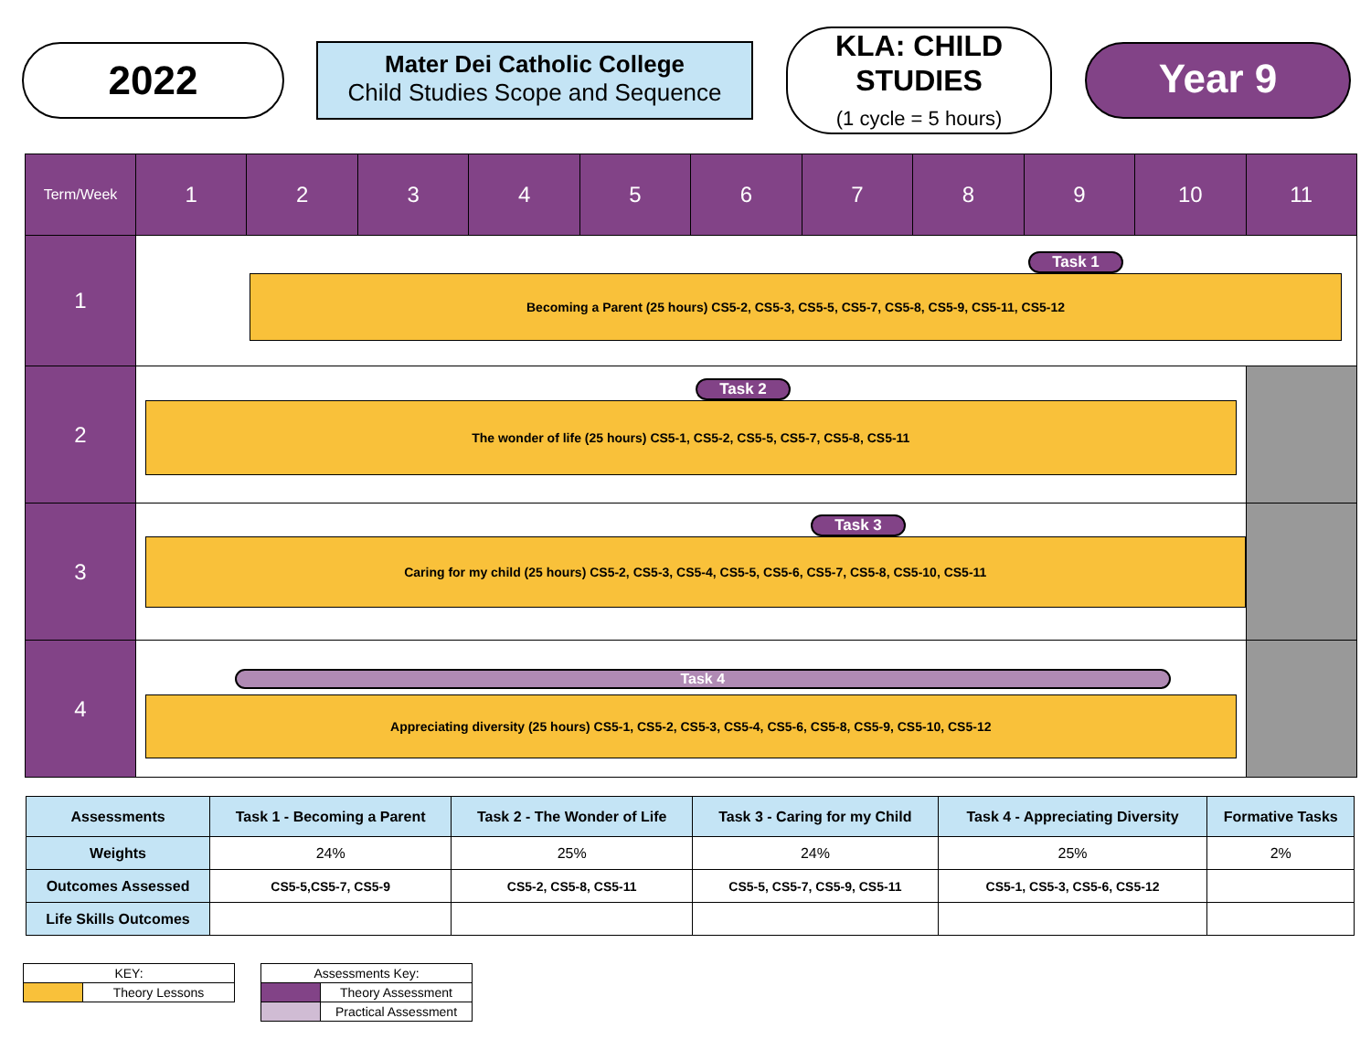2022
Mater Dei Catholic College
Child Studies Scope and Sequence
KLA: CHILD STUDIES
(1 cycle = 5 hours)
Year 9
| Term/Week | 1 | 2 | 3 | 4 | 5 | 6 | 7 | 8 | 9 | 10 | 11 |
| --- | --- | --- | --- | --- | --- | --- | --- | --- | --- | --- | --- |
| 1 | Task 1 Becoming a Parent (25 hours) CS5-2, CS5-3, CS5-5, CS5-7, CS5-8, CS5-9, CS5-11, CS5-12 | | | | | | | | | | |
| 2 | Task 2 The wonder of life (25 hours) CS5-1, CS5-2, CS5-5, CS5-7, CS5-8, CS5-11 | | | | | | | | | | |
| 3 | Task 3 Caring for my child (25 hours) CS5-2, CS5-3, CS5-4, CS5-5, CS5-6, CS5-7, CS5-8, CS5-10, CS5-11 | | | | | | | | | | |
| 4 | Task 4 Appreciating diversity (25 hours) CS5-1, CS5-2, CS5-3, CS5-4, CS5-6, CS5-8, CS5-9, CS5-10, CS5-12 | | | | | | | | | | |
| Assessments | Task 1 - Becoming a Parent | Task 2 - The Wonder of Life | Task 3 - Caring for my Child | Task 4 - Appreciating Diversity | Formative Tasks |
| Weights | 24% | 25% | 24% | 25% | 2% |
| Outcomes Assessed | CS5-5,CS5-7, CS5-9 | CS5-2, CS5-8, CS5-11 | CS5-5, CS5-7, CS5-9, CS5-11 | CS5-1, CS5-3, CS5-6, CS5-12 | |
| Life Skills Outcomes | | | | | |
| KEY: | |
| | Theory Lessons |
| Assessments Key: | |
| | Theory Assessment |
| | Practical Assessment |